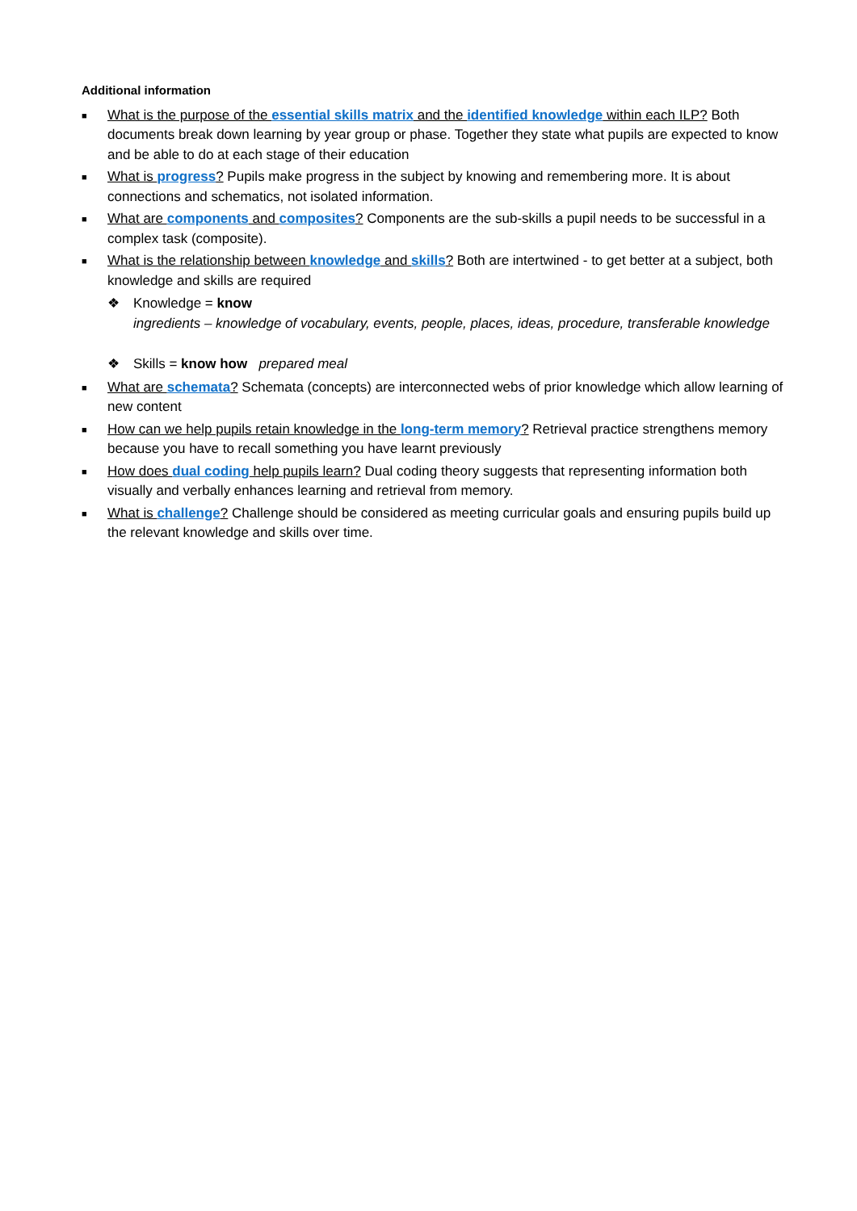Additional information
■ What is the purpose of the essential skills matrix and the identified knowledge within each ILP? Both documents break down learning by year group or phase. Together they state what pupils are expected to know and be able to do at each stage of their education
■ What is progress? Pupils make progress in the subject by knowing and remembering more. It is about connections and schematics, not isolated information.
■ What are components and composites? Components are the sub-skills a pupil needs to be successful in a complex task (composite).
■ What is the relationship between knowledge and skills? Both are intertwined - to get better at a subject, both knowledge and skills are required
❖ Knowledge = know
ingredients – knowledge of vocabulary, events, people, places, ideas, procedure, transferable knowledge
❖ Skills = know how prepared meal
■ What are schemata? Schemata (concepts) are interconnected webs of prior knowledge which allow learning of new content
■ How can we help pupils retain knowledge in the long-term memory? Retrieval practice strengthens memory because you have to recall something you have learnt previously
■ How does dual coding help pupils learn? Dual coding theory suggests that representing information both visually and verbally enhances learning and retrieval from memory.
■ What is challenge? Challenge should be considered as meeting curricular goals and ensuring pupils build up the relevant knowledge and skills over time.